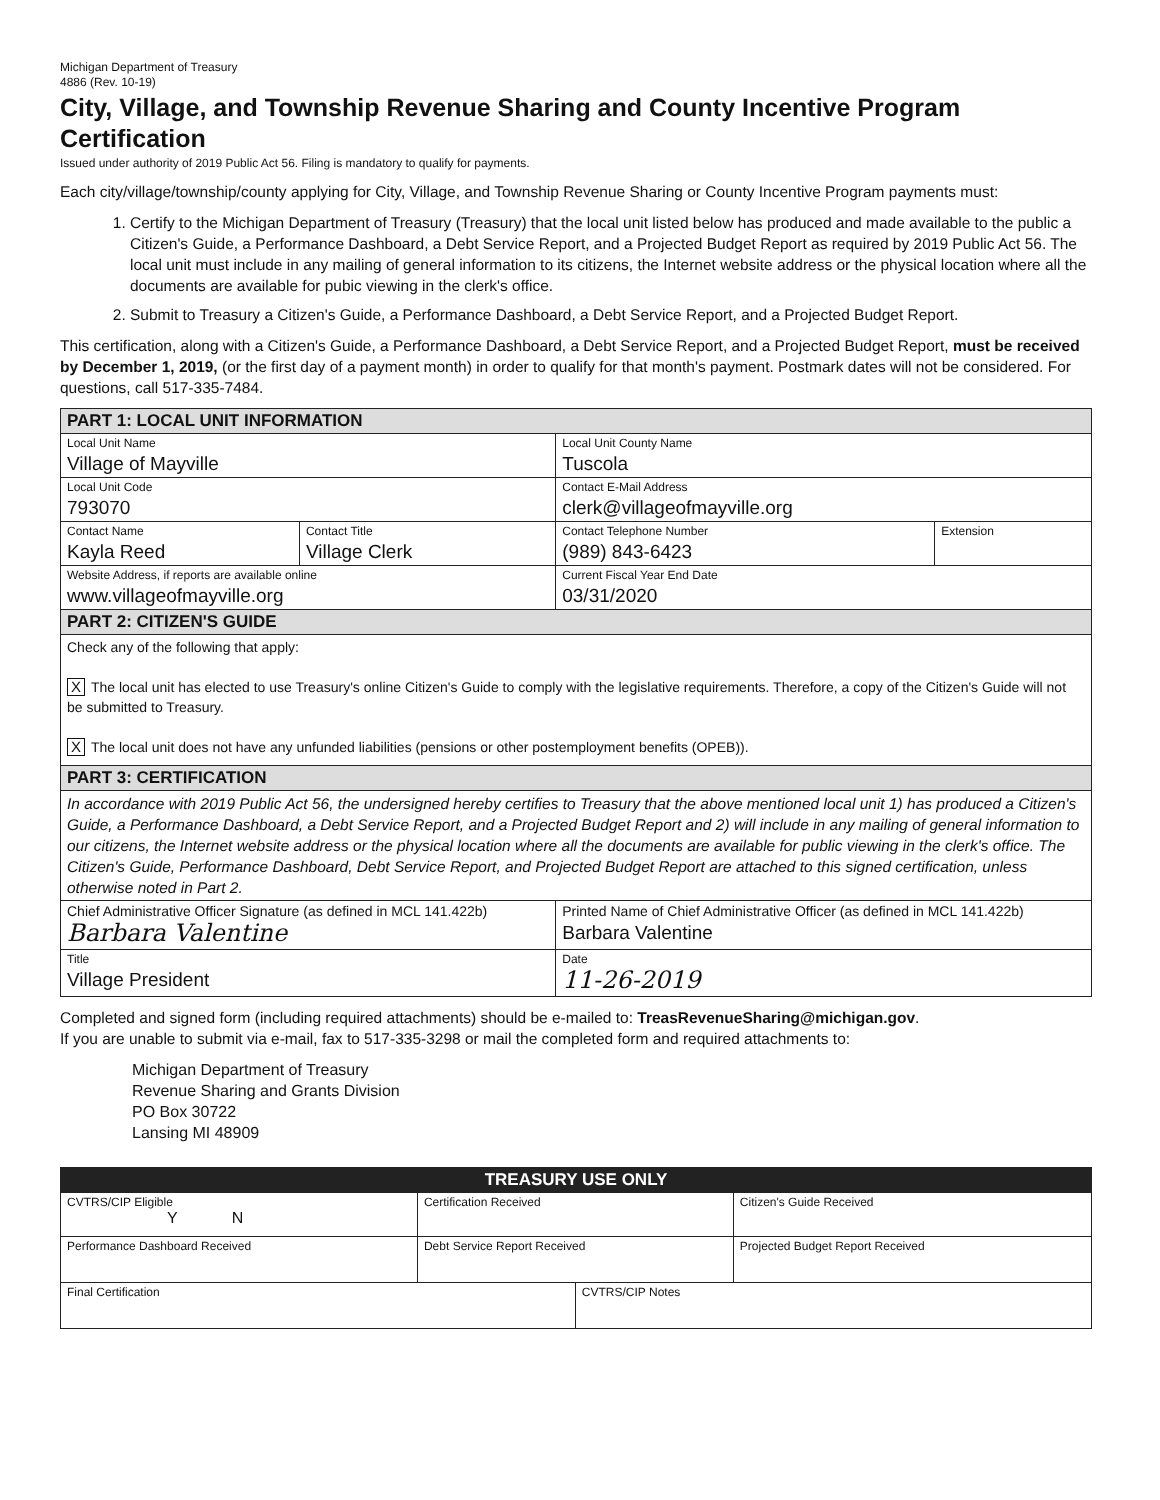Michigan Department of Treasury
4886 (Rev. 10-19)
City, Village, and Township Revenue Sharing and County Incentive Program Certification
Issued under authority of 2019 Public Act 56. Filing is mandatory to qualify for payments.
Each city/village/township/county applying for City, Village, and Township Revenue Sharing or County Incentive Program payments must:
1. Certify to the Michigan Department of Treasury (Treasury) that the local unit listed below has produced and made available to the public a Citizen's Guide, a Performance Dashboard, a Debt Service Report, and a Projected Budget Report as required by 2019 Public Act 56. The local unit must include in any mailing of general information to its citizens, the Internet website address or the physical location where all the documents are available for pubic viewing in the clerk's office.
2. Submit to Treasury a Citizen's Guide, a Performance Dashboard, a Debt Service Report, and a Projected Budget Report.
This certification, along with a Citizen's Guide, a Performance Dashboard, a Debt Service Report, and a Projected Budget Report, must be received by December 1, 2019, (or the first day of a payment month) in order to qualify for that month's payment. Postmark dates will not be considered. For questions, call 517-335-7484.
| PART 1: LOCAL UNIT INFORMATION | | | |
| Local Unit Name Village of Mayville | | Local Unit County Name Tuscola | |
| Local Unit Code 793070 | | Contact E-Mail Address clerk@villageofmayville.org | |
| Contact Name Kayla Reed | Contact Title Village Clerk | Contact Telephone Number (989) 843-6423 | Extension |
| Website Address, if reports are available online www.villageofmayville.org | | Current Fiscal Year End Date 03/31/2020 | |
| PART 2: CITIZEN'S GUIDE | | | |
| Check any of the following that apply: X The local unit has elected to use Treasury's online Citizen's Guide to comply with the legislative requirements. Therefore, a copy of the Citizen's Guide will not be submitted to Treasury. X The local unit does not have any unfunded liabilities (pensions or other postemployment benefits (OPEB)). | | | |
| PART 3: CERTIFICATION | | | |
| In accordance with 2019 Public Act 56, the undersigned hereby certifies to Treasury that the above mentioned local unit 1) has produced a Citizen's Guide, a Performance Dashboard, a Debt Service Report, and a Projected Budget Report and 2) will include in any mailing of general information to our citizens, the Internet website address or the physical location where all the documents are available for public viewing in the clerk's office. The Citizen's Guide, Performance Dashboard, Debt Service Report, and Projected Budget Report are attached to this signed certification, unless otherwise noted in Part 2. | | | |
| Chief Administrative Officer Signature (as defined in MCL 141.422b) Barbara Valentine | | Printed Name of Chief Administrative Officer (as defined in MCL 141.422b) Barbara Valentine | |
| Title Village President | | Date 11-26-2019 | |
Completed and signed form (including required attachments) should be e-mailed to: TreasRevenueSharing@michigan.gov.
If you are unable to submit via e-mail, fax to 517-335-3298 or mail the completed form and required attachments to:
Michigan Department of Treasury
Revenue Sharing and Grants Division
PO Box 30722
Lansing MI 48909
| TREASURY USE ONLY | | | |
| CVTRS/CIP Eligible Y N | Certification Received | | Citizen's Guide Received |
| Performance Dashboard Received | Debt Service Report Received | | Projected Budget Report Received |
| Final Certification | | CVTRS/CIP Notes | |